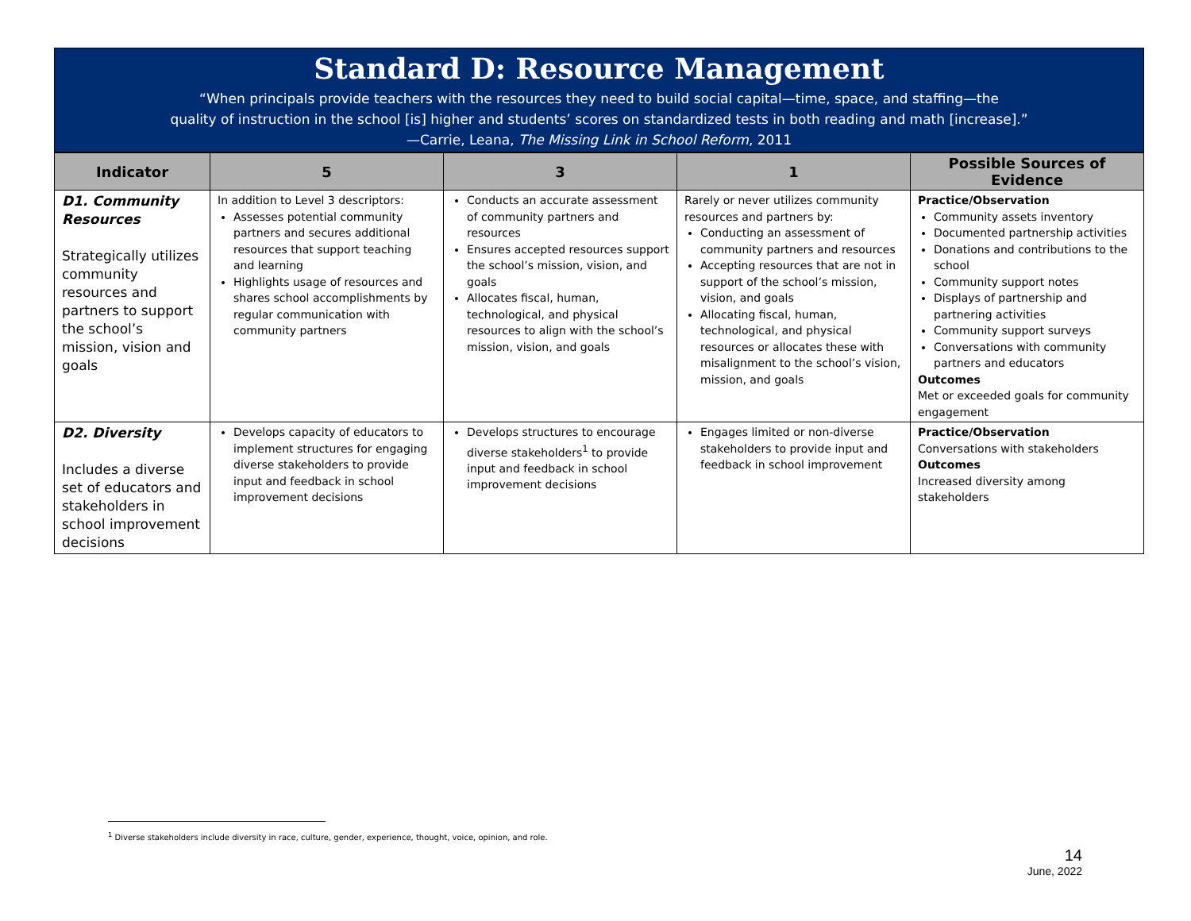Standard D: Resource Management
“When principals provide teachers with the resources they need to build social capital—time, space, and staffing—the
quality of instruction in the school [is] higher and students’ scores on standardized tests in both reading and math [increase].”
—Carrie, Leana, The Missing Link in School Reform, 2011
| Indicator | 5 | 3 | 1 | Possible Sources of Evidence |
| --- | --- | --- | --- | --- |
| D1. Community Resources Strategically utilizes community resources and partners to support the school’s mission, vision and goals | In addition to Level 3 descriptors: Assesses potential community partners and secures additional resources that support teaching and learning Highlights usage of resources and shares school accomplishments by regular communication with community partners | Conducts an accurate assessment of community partners and resources Ensures accepted resources support the school’s mission, vision, and goals Allocates fiscal, human, technological, and physical resources to align with the school’s mission, vision, and goals | Rarely or never utilizes community resources and partners by: Conducting an assessment of community partners and resources Accepting resources that are not in support of the school’s mission, vision, and goals Allocating fiscal, human, technological, and physical resources or allocates these with misalignment to the school’s vision, mission, and goals | Practice/Observation Community assets inventory Documented partnership activities Donations and contributions to the school Community support notes Displays of partnership and partnering activities Community support surveys Conversations with community partners and educators Outcomes Met or exceeded goals for community engagement |
| D2. Diversity Includes a diverse set of educators and stakeholders in school improvement decisions | Develops capacity of educators to implement structures for engaging diverse stakeholders to provide input and feedback in school improvement decisions | Develops structures to encourage diverse stakeholders<sup>1</sup> to provide input and feedback in school improvement decisions | Engages limited or non-diverse stakeholders to provide input and feedback in school improvement | Practice/Observation Conversations with stakeholders Outcomes Increased diversity among stakeholders |
<sup>1</sup> Diverse stakeholders include diversity in race, culture, gender, experience, thought, voice, opinion, and role.
14
June, 2022